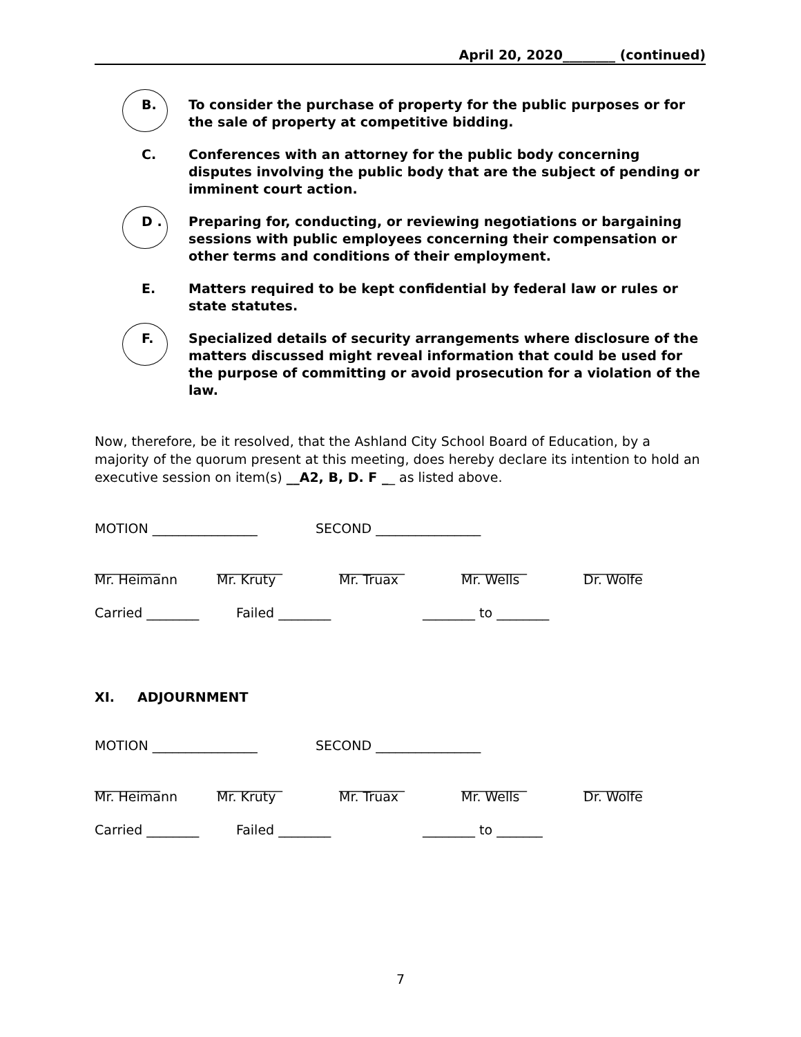April 20, 2020________ (continued)
B. To consider the purchase of property for the public purposes or for the sale of property at competitive bidding.
C. Conferences with an attorney for the public body concerning disputes involving the public body that are the subject of pending or imminent court action.
D . Preparing for, conducting, or reviewing negotiations or bargaining sessions with public employees concerning their compensation or other terms and conditions of their employment.
E. Matters required to be kept confidential by federal law or rules or state statutes.
F. Specialized details of security arrangements where disclosure of the matters discussed might reveal information that could be used for the purpose of committing or avoid prosecution for a violation of the law.
Now, therefore, be it resolved, that the Ashland City School Board of Education, by a majority of the quorum present at this meeting, does hereby declare its intention to hold an executive session on item(s) __A2, B, D. F __ as listed above.
MOTION ________________ SECOND ________________
__________
Mr. Heimann
__________
Mr. Kruty
__________
Mr. Truax
__________
Mr. Wells
_________
Dr. Wolfe
Carried ________ Failed ________ ________ to ________
XI. ADJOURNMENT
MOTION ________________ SECOND ________________
__________
Mr. Heimann
__________
Mr. Kruty
__________
Mr. Truax
__________
Mr. Wells
_________
Dr. Wolfe
Carried ________ Failed ________ ________ to _______
7